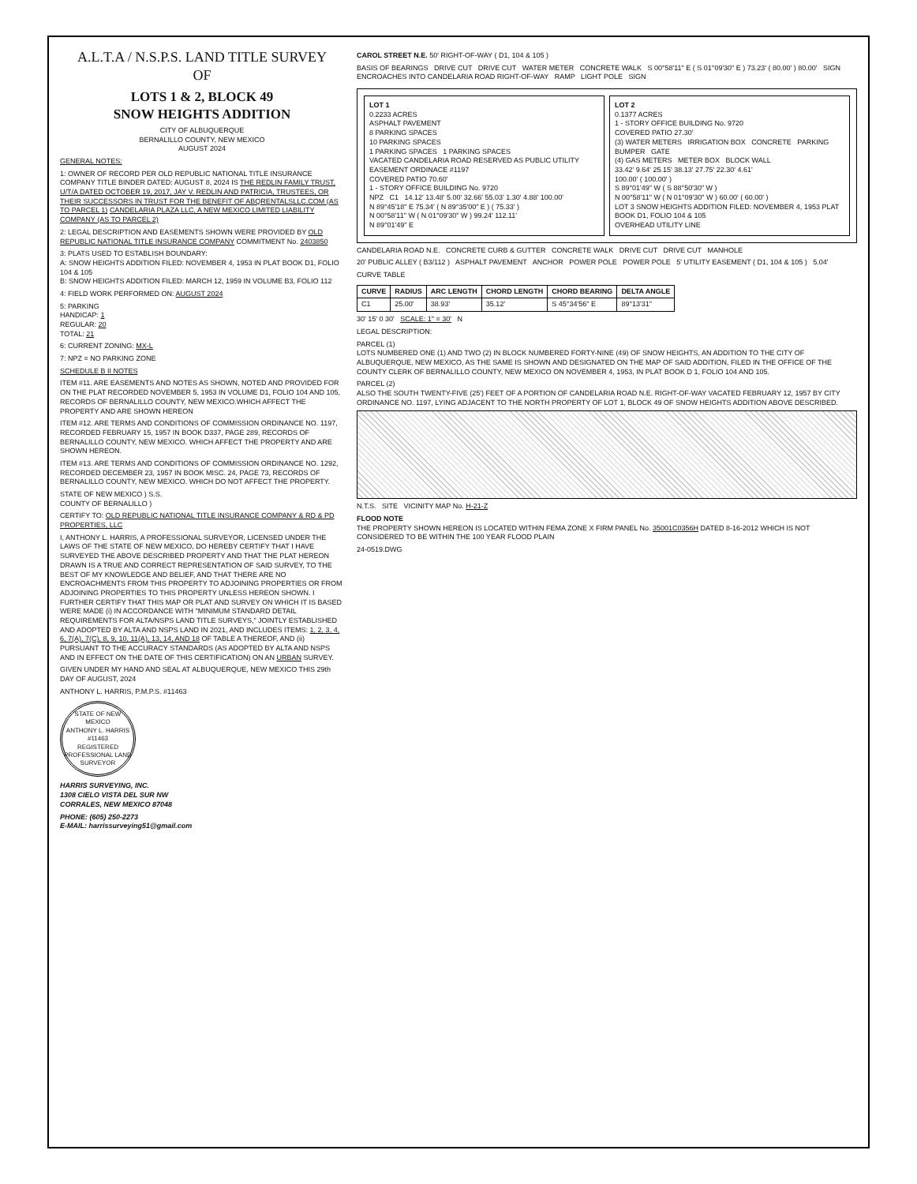A.L.T.A / N.S.P.S. LAND TITLE SURVEY
OF
LOTS 1 & 2, BLOCK 49
SNOW HEIGHTS ADDITION
CITY OF ALBUQUERQUE
BERNALILLO COUNTY, NEW MEXICO
AUGUST 2024
GENERAL NOTES:
1: OWNER OF RECORD PER OLD REPUBLIC NATIONAL TITLE INSURANCE COMPANY TITLE BINDER DATED: AUGUST 8, 2024 IS THE REDLIN FAMILY TRUST, U/T/A DATED OCTOBER 19, 2017, JAY V. REDLIN AND PATRICIA, TRUSTEES, OR THEIR SUCCESSORS IN TRUST FOR THE BENEFIT OF ABQRENTALSLLC.COM (AS TO PARCEL 1) CANDELARIA PLAZA LLC, A NEW MEXICO LIMITED LIABILITY COMPANY (AS TO PARCEL 2)
2: LEGAL DESCRIPTION AND EASEMENTS SHOWN WERE PROVIDED BY OLD REPUBLIC NATIONAL TITLE INSURANCE COMPANY COMMITMENT No. 2403850
3: PLATS USED TO ESTABLISH BOUNDARY:
A: SNOW HEIGHTS ADDITION FILED: NOVEMBER 4, 1953 IN PLAT BOOK D1, FOLIO 104 & 105
B: SNOW HEIGHTS ADDITION FILED: MARCH 12, 1959 IN VOLUME B3, FOLIO 112
4: FIELD WORK PERFORMED ON: AUGUST 2024
5: PARKING
HANDICAP: 1
REGULAR: 20
TOTAL: 21
6: CURRENT ZONING: MX-L
7: NPZ = NO PARKING ZONE
SCHEDULE B II NOTES
ITEM #11. ARE EASEMENTS AND NOTES AS SHOWN, NOTED AND PROVIDED FOR ON THE PLAT RECORDED NOVEMBER 5, 1953 IN VOLUME D1, FOLIO 104 AND 105, RECORDS OF BERNALILLO COUNTY, NEW MEXICO.WHICH AFFECT THE PROPERTY AND ARE SHOWN HEREON
ITEM #12. ARE TERMS AND CONDITIONS OF COMMISSION ORDINANCE NO. 1197, RECORDED FEBRUARY 15, 1957 IN BOOK D337, PAGE 289, RECORDS OF BERNALILLO COUNTY, NEW MEXICO. WHICH AFFECT THE PROPERTY AND ARE SHOWN HEREON.
ITEM #13. ARE TERMS AND CONDITIONS OF COMMISSION ORDINANCE NO. 1292, RECORDED DECEMBER 23, 1957 IN BOOK MISC. 24, PAGE 73, RECORDS OF BERNALILLO COUNTY, NEW MEXICO. WHICH DO NOT AFFECT THE PROPERTY.
STATE OF NEW MEXICO ) S.S.
COUNTY OF BERNALILLO )
CERTIFY TO: OLD REPUBLIC NATIONAL TITLE INSURANCE COMPANY & RD & PD PROPERTIES, LLC
I, ANTHONY L. HARRIS, A PROFESSIONAL SURVEYOR, LICENSED UNDER THE LAWS OF THE STATE OF NEW MEXICO, DO HEREBY CERTIFY THAT I HAVE SURVEYED THE ABOVE DESCRIBED PROPERTY AND THAT THE PLAT HEREON DRAWN IS A TRUE AND CORRECT REPRESENTATION OF SAID SURVEY, TO THE BEST OF MY KNOWLEDGE AND BELIEF, AND THAT THERE ARE NO ENCROACHMENTS FROM THIS PROPERTY TO ADJOINING PROPERTIES OR FROM ADJOINING PROPERTIES TO THIS PROPERTY UNLESS HEREON SHOWN. I FURTHER CERTIFY THAT THIS MAP OR PLAT AND SURVEY ON WHICH IT IS BASED WERE MADE (i) IN ACCORDANCE WITH "MINIMUM STANDARD DETAIL REQUIREMENTS FOR ALTA/NSPS LAND TITLE SURVEYS," JOINTLY ESTABLISHED AND ADOPTED BY ALTA AND NSPS LAND IN 2021, AND INCLUDES ITEMS: 1, 2, 3, 4, 6, 7(A), 7(C), 8, 9, 10, 11(A), 13, 14, AND 18 OF TABLE A THEREOF, AND (ii) PURSUANT TO THE ACCURACY STANDARDS (AS ADOPTED BY ALTA AND NSPS AND IN EFFECT ON THE DATE OF THIS CERTIFICATION) ON AN URBAN SURVEY.
GIVEN UNDER MY HAND AND SEAL AT ALBUQUERQUE, NEW MEXICO THIS 29th DAY OF AUGUST, 2024
ANTHONY L. HARRIS, P.M.P.S. #11463
STATE OF NEW MEXICO
ANTHONY L. HARRIS
#11463
REGISTERED PROFESSIONAL LAND SURVEYOR
HARRIS SURVEYING, INC.
1308 CIELO VISTA DEL SUR NW
CORRALES, NEW MEXICO 87048
PHONE: (605) 250-2273
E-MAIL: harrissurveying51@gmail.com
CAROL STREET N.E. 50' RIGHT-OF-WAY ( D1, 104 & 105 )
BASIS OF BEARINGS DRIVE CUT DRIVE CUT WATER METER CONCRETE WALK S 00°58'11" E ( S 01°09'30" E ) 73.23' ( 80.00' ) 80.00' SIGN ENCROACHES INTO CANDELARIA ROAD RIGHT-OF-WAY RAMP LIGHT POLE SIGN
LOT 1
0.2233 ACRES
ASPHALT PAVEMENT
8 PARKING SPACES
10 PARKING SPACES
1 PARKING SPACES 1 PARKING SPACES
VACATED CANDELARIA ROAD RESERVED AS PUBLIC UTILITY EASEMENT ORDINACE #1197
COVERED PATIO 70.60'
1 - STORY OFFICE BUILDING No. 9720
NPZ C1 14.12' 13.48' 5.00' 32.66' 55.03' 1.30' 4.88' 100.00'
N 89°45'18" E 75.34' ( N 89°35'00" E ) ( 75.33' )
N 00°58'11" W ( N 01°09'30" W ) 99.24' 112.11'
N 89°01'49" E
LOT 2
0.1377 ACRES
1 - STORY OFFICE BUILDING No. 9720
COVERED PATIO 27.30'
(3) WATER METERS IRRIGATION BOX CONCRETE PARKING BUMPER GATE
(4) GAS METERS METER BOX BLOCK WALL
33.42' 9.64' 25.15' 38.13' 27.75' 22.30' 4.61'
100.00' ( 100.00' )
S 89°01'49" W ( S 88°50'30" W )
N 00°58'11" W ( N 01°09'30" W ) 60.00' ( 60.00' )
LOT 3 SNOW HEIGHTS ADDITION FILED: NOVEMBER 4, 1953 PLAT BOOK D1, FOLIO 104 & 105
OVERHEAD UTILITY LINE
CANDELARIA ROAD N.E. CONCRETE CURB & GUTTER CONCRETE WALK DRIVE CUT DRIVE CUT MANHOLE
20' PUBLIC ALLEY ( B3/112 ) ASPHALT PAVEMENT ANCHOR POWER POLE POWER POLE 5' UTILITY EASEMENT ( D1, 104 & 105 ) 5.04'
CURVE TABLE
| CURVE | RADIUS | ARC LENGTH | CHORD LENGTH | CHORD BEARING | DELTA ANGLE |
| --- | --- | --- | --- | --- | --- |
| C1 | 25.00' | 38.93' | 35.12' | S 45°34'56" E | 89°13'31" |
30' 15' 0 30' SCALE: 1" = 30' N
LEGAL DESCRIPTION:
PARCEL (1)
LOTS NUMBERED ONE (1) AND TWO (2) IN BLOCK NUMBERED FORTY-NINE (49) OF SNOW HEIGHTS, AN ADDITION TO THE CITY OF ALBUQUERQUE, NEW MEXICO, AS THE SAME IS SHOWN AND DESIGNATED ON THE MAP OF SAID ADDITION, FILED IN THE OFFICE OF THE COUNTY CLERK OF BERNALILLO COUNTY, NEW MEXICO ON NOVEMBER 4, 1953, IN PLAT BOOK D 1, FOLIO 104 AND 105.
PARCEL (2)
ALSO THE SOUTH TWENTY-FIVE (25') FEET OF A PORTION OF CANDELARIA ROAD N.E. RIGHT-OF-WAY VACATED FEBRUARY 12, 1957 BY CITY ORDINANCE NO. 1197, LYING ADJACENT TO THE NORTH PROPERTY OF LOT 1, BLOCK 49 OF SNOW HEIGHTS ADDITION ABOVE DESCRIBED.
N.T.S. SITE VICINITY MAP No. H-21-Z
FLOOD NOTE
THE PROPERTY SHOWN HEREON IS LOCATED WITHIN FEMA ZONE X FIRM PANEL No. 35001C0356H DATED 8-16-2012 WHICH IS NOT CONSIDERED TO BE WITHIN THE 100 YEAR FLOOD PLAIN
24-0519.DWG